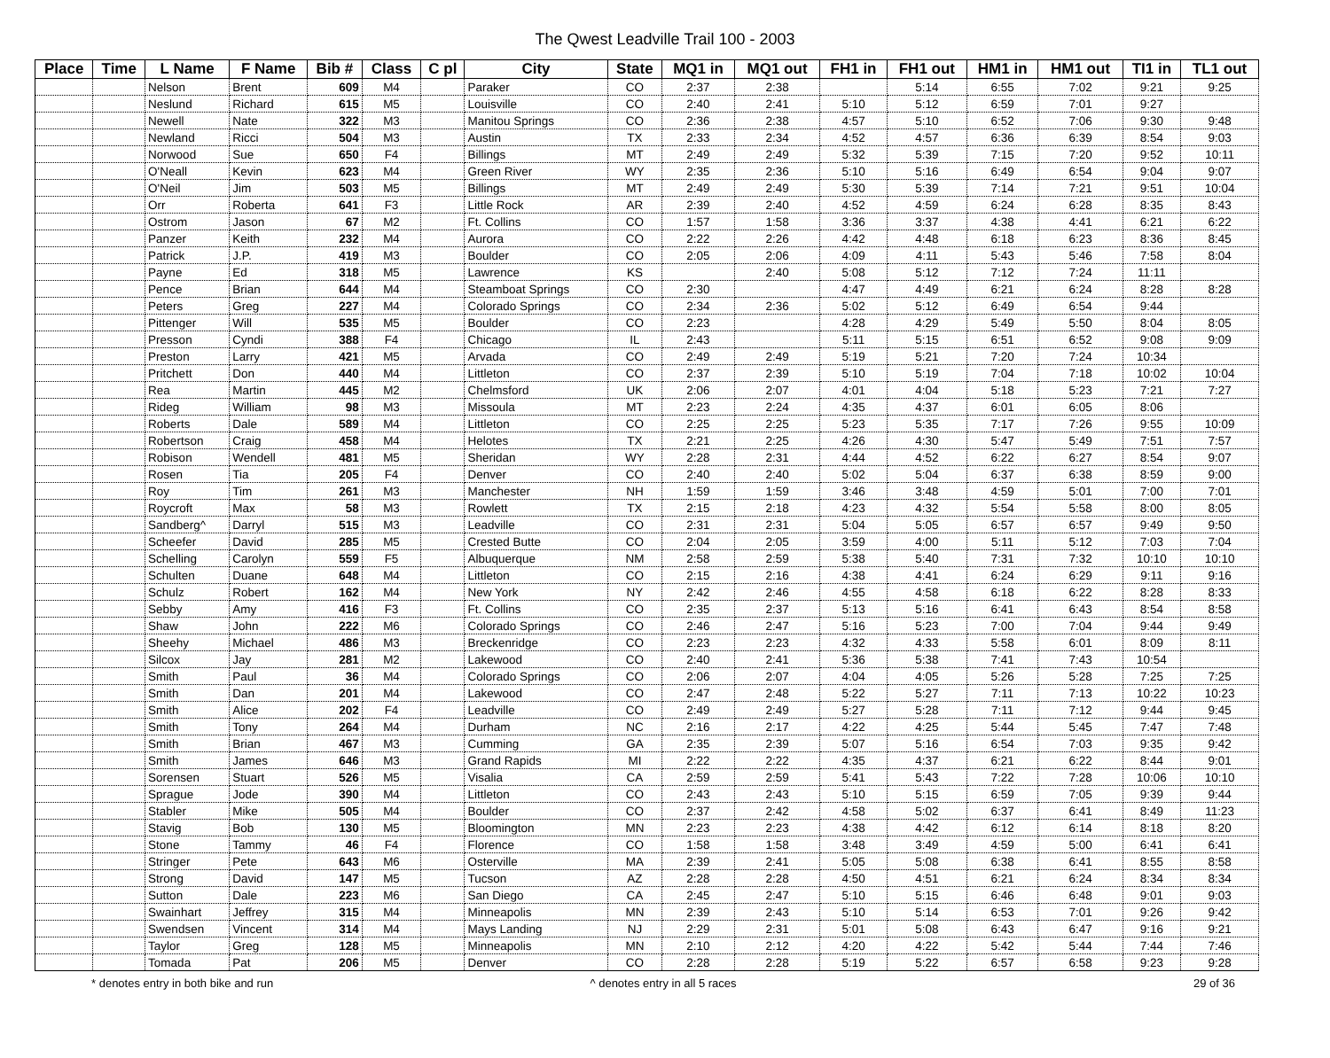The Qwest Leadville Trail 100 - 2003
| Place | Time | L Name | F Name | Bib # | Class | C pl | City | State | MQ1 in | MQ1 out | FH1 in | FH1 out | HM1 in | HM1 out | TI1 in | TL1 out |
| --- | --- | --- | --- | --- | --- | --- | --- | --- | --- | --- | --- | --- | --- | --- | --- | --- |
| | | Nelson | Brent | 609 | M4 | | Paraker | CO | 2:37 | 2:38 | | 5:14 | 6:55 | 7:02 | 9:21 | 9:25 |
| | | Neslund | Richard | 615 | M5 | | Louisville | CO | 2:40 | 2:41 | 5:10 | 5:12 | 6:59 | 7:01 | 9:27 | |
| | | Newell | Nate | 322 | M3 | | Manitou Springs | CO | 2:36 | 2:38 | 4:57 | 5:10 | 6:52 | 7:06 | 9:30 | 9:48 |
| | | Newland | Ricci | 504 | M3 | | Austin | TX | 2:33 | 2:34 | 4:52 | 4:57 | 6:36 | 6:39 | 8:54 | 9:03 |
| | | Norwood | Sue | 650 | F4 | | Billings | MT | 2:49 | 2:49 | 5:32 | 5:39 | 7:15 | 7:20 | 9:52 | 10:11 |
| | | O'Neall | Kevin | 623 | M4 | | Green River | WY | 2:35 | 2:36 | 5:10 | 5:16 | 6:49 | 6:54 | 9:04 | 9:07 |
| | | O'Neil | Jim | 503 | M5 | | Billings | MT | 2:49 | 2:49 | 5:30 | 5:39 | 7:14 | 7:21 | 9:51 | 10:04 |
| | | Orr | Roberta | 641 | F3 | | Little Rock | AR | 2:39 | 2:40 | 4:52 | 4:59 | 6:24 | 6:28 | 8:35 | 8:43 |
| | | Ostrom | Jason | 67 | M2 | | Ft. Collins | CO | 1:57 | 1:58 | 3:36 | 3:37 | 4:38 | 4:41 | 6:21 | 6:22 |
| | | Panzer | Keith | 232 | M4 | | Aurora | CO | 2:22 | 2:26 | 4:42 | 4:48 | 6:18 | 6:23 | 8:36 | 8:45 |
| | | Patrick | J.P. | 419 | M3 | | Boulder | CO | 2:05 | 2:06 | 4:09 | 4:11 | 5:43 | 5:46 | 7:58 | 8:04 |
| | | Payne | Ed | 318 | M5 | | Lawrence | KS | | 2:40 | 5:08 | 5:12 | 7:12 | 7:24 | 11:11 | |
| | | Pence | Brian | 644 | M4 | | Steamboat Springs | CO | 2:30 | | 4:47 | 4:49 | 6:21 | 6:24 | 8:28 | 8:28 |
| | | Peters | Greg | 227 | M4 | | Colorado Springs | CO | 2:34 | 2:36 | 5:02 | 5:12 | 6:49 | 6:54 | 9:44 | |
| | | Pittenger | Will | 535 | M5 | | Boulder | CO | 2:23 | | 4:28 | 4:29 | 5:49 | 5:50 | 8:04 | 8:05 |
| | | Presson | Cyndi | 388 | F4 | | Chicago | IL | 2:43 | | 5:11 | 5:15 | 6:51 | 6:52 | 9:08 | 9:09 |
| | | Preston | Larry | 421 | M5 | | Arvada | CO | 2:49 | 2:49 | 5:19 | 5:21 | 7:20 | 7:24 | 10:34 | |
| | | Pritchett | Don | 440 | M4 | | Littleton | CO | 2:37 | 2:39 | 5:10 | 5:19 | 7:04 | 7:18 | 10:02 | 10:04 |
| | | Rea | Martin | 445 | M2 | | Chelmsford | UK | 2:06 | 2:07 | 4:01 | 4:04 | 5:18 | 5:23 | 7:21 | 7:27 |
| | | Rideg | William | 98 | M3 | | Missoula | MT | 2:23 | 2:24 | 4:35 | 4:37 | 6:01 | 6:05 | 8:06 | |
| | | Roberts | Dale | 589 | M4 | | Littleton | CO | 2:25 | 2:25 | 5:23 | 5:35 | 7:17 | 7:26 | 9:55 | 10:09 |
| | | Robertson | Craig | 458 | M4 | | Helotes | TX | 2:21 | 2:25 | 4:26 | 4:30 | 5:47 | 5:49 | 7:51 | 7:57 |
| | | Robison | Wendell | 481 | M5 | | Sheridan | WY | 2:28 | 2:31 | 4:44 | 4:52 | 6:22 | 6:27 | 8:54 | 9:07 |
| | | Rosen | Tia | 205 | F4 | | Denver | CO | 2:40 | 2:40 | 5:02 | 5:04 | 6:37 | 6:38 | 8:59 | 9:00 |
| | | Roy | Tim | 261 | M3 | | Manchester | NH | 1:59 | 1:59 | 3:46 | 3:48 | 4:59 | 5:01 | 7:00 | 7:01 |
| | | Roycroft | Max | 58 | M3 | | Rowlett | TX | 2:15 | 2:18 | 4:23 | 4:32 | 5:54 | 5:58 | 8:00 | 8:05 |
| | | Sandberg^ | Darryl | 515 | M3 | | Leadville | CO | 2:31 | 2:31 | 5:04 | 5:05 | 6:57 | 6:57 | 9:49 | 9:50 |
| | | Scheefer | David | 285 | M5 | | Crested Butte | CO | 2:04 | 2:05 | 3:59 | 4:00 | 5:11 | 5:12 | 7:03 | 7:04 |
| | | Schelling | Carolyn | 559 | F5 | | Albuquerque | NM | 2:58 | 2:59 | 5:38 | 5:40 | 7:31 | 7:32 | 10:10 | 10:10 |
| | | Schulten | Duane | 648 | M4 | | Littleton | CO | 2:15 | 2:16 | 4:38 | 4:41 | 6:24 | 6:29 | 9:11 | 9:16 |
| | | Schulz | Robert | 162 | M4 | | New York | NY | 2:42 | 2:46 | 4:55 | 4:58 | 6:18 | 6:22 | 8:28 | 8:33 |
| | | Sebby | Amy | 416 | F3 | | Ft. Collins | CO | 2:35 | 2:37 | 5:13 | 5:16 | 6:41 | 6:43 | 8:54 | 8:58 |
| | | Shaw | John | 222 | M6 | | Colorado Springs | CO | 2:46 | 2:47 | 5:16 | 5:23 | 7:00 | 7:04 | 9:44 | 9:49 |
| | | Sheehy | Michael | 486 | M3 | | Breckenridge | CO | 2:23 | 2:23 | 4:32 | 4:33 | 5:58 | 6:01 | 8:09 | 8:11 |
| | | Silcox | Jay | 281 | M2 | | Lakewood | CO | 2:40 | 2:41 | 5:36 | 5:38 | 7:41 | 7:43 | 10:54 | |
| | | Smith | Paul | 36 | M4 | | Colorado Springs | CO | 2:06 | 2:07 | 4:04 | 4:05 | 5:26 | 5:28 | 7:25 | 7:25 |
| | | Smith | Dan | 201 | M4 | | Lakewood | CO | 2:47 | 2:48 | 5:22 | 5:27 | 7:11 | 7:13 | 10:22 | 10:23 |
| | | Smith | Alice | 202 | F4 | | Leadville | CO | 2:49 | 2:49 | 5:27 | 5:28 | 7:11 | 7:12 | 9:44 | 9:45 |
| | | Smith | Tony | 264 | M4 | | Durham | NC | 2:16 | 2:17 | 4:22 | 4:25 | 5:44 | 5:45 | 7:47 | 7:48 |
| | | Smith | Brian | 467 | M3 | | Cumming | GA | 2:35 | 2:39 | 5:07 | 5:16 | 6:54 | 7:03 | 9:35 | 9:42 |
| | | Smith | James | 646 | M3 | | Grand Rapids | MI | 2:22 | 2:22 | 4:35 | 4:37 | 6:21 | 6:22 | 8:44 | 9:01 |
| | | Sorensen | Stuart | 526 | M5 | | Visalia | CA | 2:59 | 2:59 | 5:41 | 5:43 | 7:22 | 7:28 | 10:06 | 10:10 |
| | | Sprague | Jode | 390 | M4 | | Littleton | CO | 2:43 | 2:43 | 5:10 | 5:15 | 6:59 | 7:05 | 9:39 | 9:44 |
| | | Stabler | Mike | 505 | M4 | | Boulder | CO | 2:37 | 2:42 | 4:58 | 5:02 | 6:37 | 6:41 | 8:49 | 11:23 |
| | | Stavig | Bob | 130 | M5 | | Bloomington | MN | 2:23 | 2:23 | 4:38 | 4:42 | 6:12 | 6:14 | 8:18 | 8:20 |
| | | Stone | Tammy | 46 | F4 | | Florence | CO | 1:58 | 1:58 | 3:48 | 3:49 | 4:59 | 5:00 | 6:41 | 6:41 |
| | | Stringer | Pete | 643 | M6 | | Osterville | MA | 2:39 | 2:41 | 5:05 | 5:08 | 6:38 | 6:41 | 8:55 | 8:58 |
| | | Strong | David | 147 | M5 | | Tucson | AZ | 2:28 | 2:28 | 4:50 | 4:51 | 6:21 | 6:24 | 8:34 | 8:34 |
| | | Sutton | Dale | 223 | M6 | | San Diego | CA | 2:45 | 2:47 | 5:10 | 5:15 | 6:46 | 6:48 | 9:01 | 9:03 |
| | | Swainhart | Jeffrey | 315 | M4 | | Minneapolis | MN | 2:39 | 2:43 | 5:10 | 5:14 | 6:53 | 7:01 | 9:26 | 9:42 |
| | | Swendsen | Vincent | 314 | M4 | | Mays Landing | NJ | 2:29 | 2:31 | 5:01 | 5:08 | 6:43 | 6:47 | 9:16 | 9:21 |
| | | Taylor | Greg | 128 | M5 | | Minneapolis | MN | 2:10 | 2:12 | 4:20 | 4:22 | 5:42 | 5:44 | 7:44 | 7:46 |
| | | Tomada | Pat | 206 | M5 | | Denver | CO | 2:28 | 2:28 | 5:19 | 5:22 | 6:57 | 6:58 | 9:23 | 9:28 |
* denotes entry in both bike and run
^ denotes entry in all 5 races 29 of 36